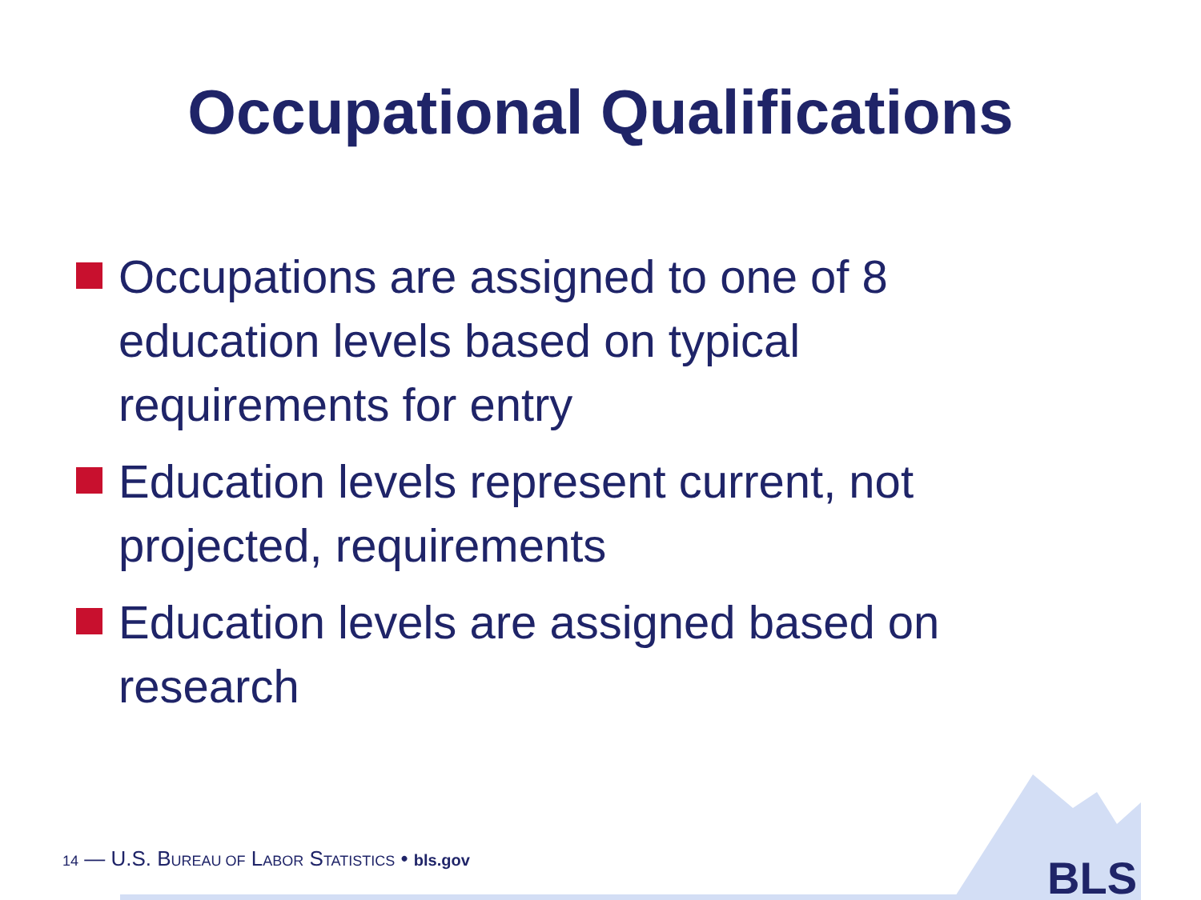Occupational Qualifications
Occupations are assigned to one of 8 education levels based on typical requirements for entry
Education levels represent current, not projected, requirements
Education levels are assigned based on research
14 — U.S. BUREAU OF LABOR STATISTICS • bls.gov
BLS